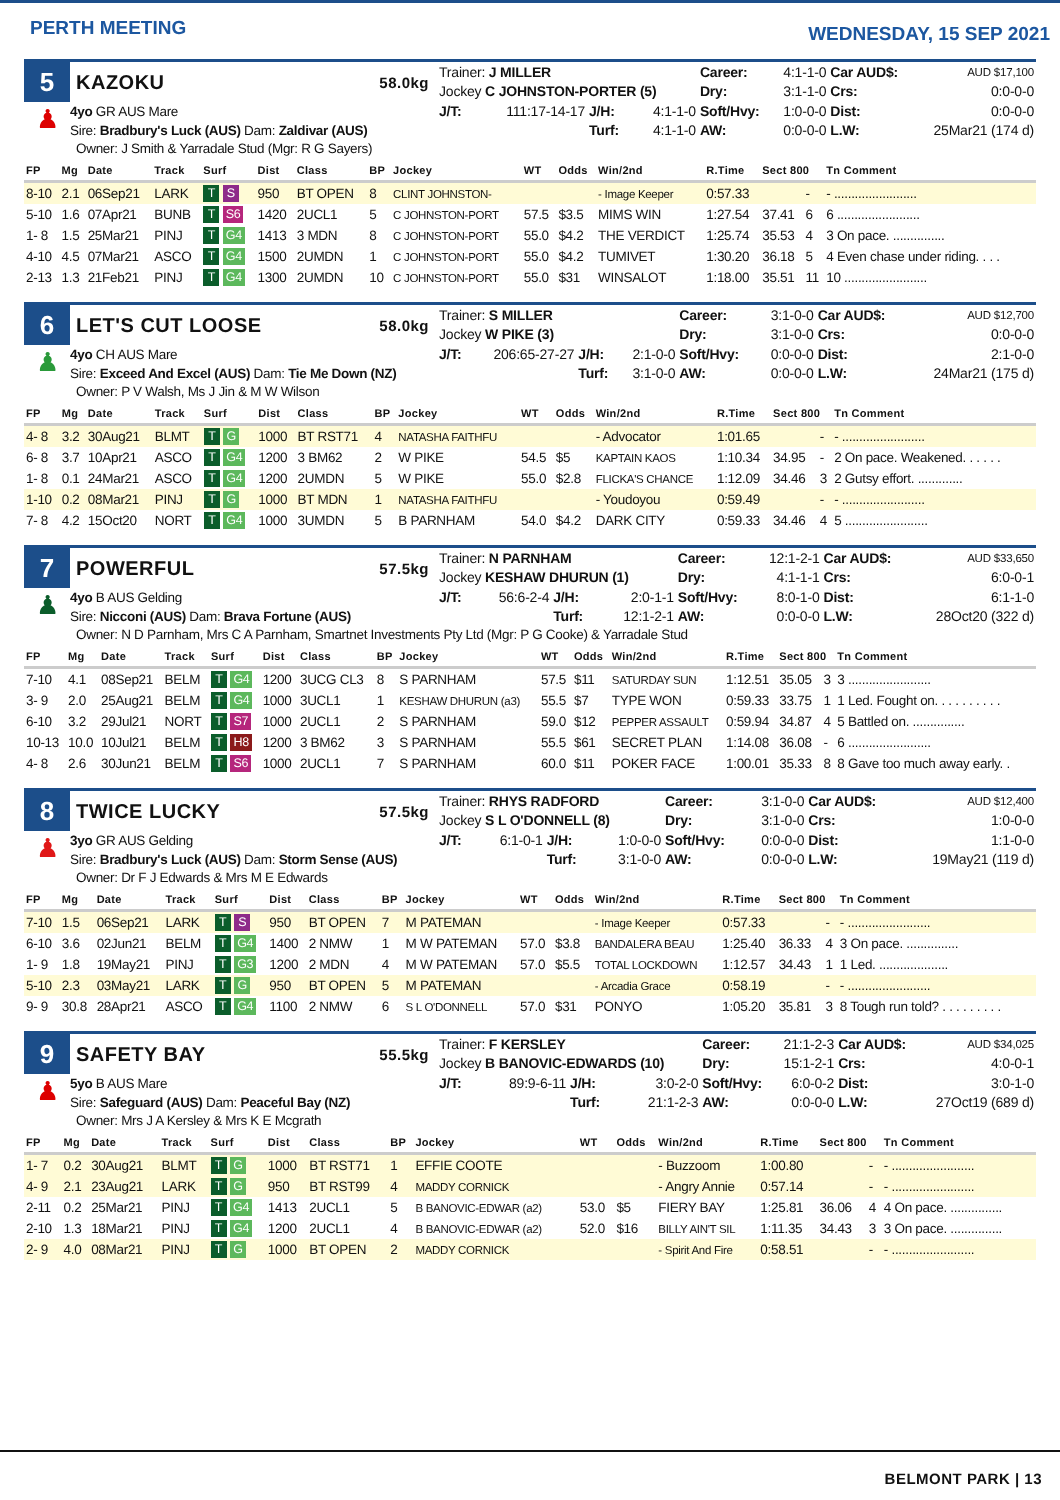PERTH MEETING
WEDNESDAY, 15 SEP 2021
5
KAZOKU
58.0kg
♟
4yo GR AUS Mare
Sire: Bradbury's Luck (AUS) Dam: Zaldivar (AUS)
| Trainer: J MILLER | | | | Career: | 4:1-1-0 | Car AUD$: | AUD $17,100 |
| Jockey C JOHNSTON-PORTER (5) | | | | Dry: | 3:1-1-0 | Crs: | 0:0-0-0 |
| J/T: | 111:17-14-17 | J/H: | 4:1-1-0 | Soft/Hvy: | 1:0-0-0 | Dist: | 0:0-0-0 |
| | | Turf: | 4:1-1-0 | AW: | 0:0-0-0 | L.W: | 25Mar21 (174 d) |
Owner: J Smith & Yarradale Stud (Mgr: R G Sayers)
| FP | Mg | Date | Track | Surf | Dist | Class | BP | Jockey | WT | Odds | Win/2nd | R.Time | Sect 800 | | Tn Comment |
| --- | --- | --- | --- | --- | --- | --- | --- | --- | --- | --- | --- | --- | --- | --- | --- |
| 8-10 | 2.1 | 06Sep21 | LARK | T S | 950 | BT OPEN | 8 | CLINT JOHNSTON- | | | - Image Keeper | 0:57.33 | | - | - ........................ |
| 5-10 | 1.6 | 07Apr21 | BUNB | T S6 | 1420 | 2UCL1 | 5 | C JOHNSTON-PORT | 57.5 | $3.5 | MIMS WIN | 1:27.54 | 37.41 | 6 | 6 ........................ |
| 1- 8 | 1.5 | 25Mar21 | PINJ | T G4 | 1413 | 3 MDN | 8 | C JOHNSTON-PORT | 55.0 | $4.2 | THE VERDICT | 1:25.74 | 35.53 | 4 | 3 On pace. ............... |
| 4-10 | 4.5 | 07Mar21 | ASCO | T G4 | 1500 | 2UMDN | 1 | C JOHNSTON-PORT | 55.0 | $4.2 | TUMIVET | 1:30.20 | 36.18 | 5 | 4 Even chase under riding. . . . |
| 2-13 | 1.3 | 21Feb21 | PINJ | T G4 | 1300 | 2UMDN | 10 | C JOHNSTON-PORT | 55.0 | $31 | WINSALOT | 1:18.00 | 35.51 | 11 | 10 ........................ |
6
LET'S CUT LOOSE
58.0kg
♟
4yo CH AUS Mare
Sire: Exceed And Excel (AUS) Dam: Tie Me Down (NZ)
| Trainer: S MILLER | | | | Career: | 3:1-0-0 | Car AUD$: | AUD $12,700 |
| Jockey W PIKE (3) | | | | Dry: | 3:1-0-0 | Crs: | 0:0-0-0 |
| J/T: | 206:65-27-27 | J/H: | 2:1-0-0 | Soft/Hvy: | 0:0-0-0 | Dist: | 2:1-0-0 |
| | | Turf: | 3:1-0-0 | AW: | 0:0-0-0 | L.W: | 24Mar21 (175 d) |
Owner: P V Walsh, Ms J Jin & M W Wilson
| FP | Mg | Date | Track | Surf | Dist | Class | BP | Jockey | WT | Odds | Win/2nd | R.Time | Sect 800 | | Tn Comment |
| --- | --- | --- | --- | --- | --- | --- | --- | --- | --- | --- | --- | --- | --- | --- | --- |
| 4- 8 | 3.2 | 30Aug21 | BLMT | T G | 1000 | BT RST71 | 4 | NATASHA FAITHFU | | | - Advocator | 1:01.65 | | - | - ........................ |
| 6- 8 | 3.7 | 10Apr21 | ASCO | T G4 | 1200 | 3 BM62 | 2 | W PIKE | 54.5 | $5 | KAPTAIN KAOS | 1:10.34 | 34.95 | - | 2 On pace. Weakened. . . . . . |
| 1- 8 | 0.1 | 24Mar21 | ASCO | T G4 | 1200 | 2UMDN | 5 | W PIKE | 55.0 | $2.8 | FLICKA'S CHANCE | 1:12.09 | 34.46 | 3 | 2 Gutsy effort. ............. |
| 1-10 | 0.2 | 08Mar21 | PINJ | T G | 1000 | BT MDN | 1 | NATASHA FAITHFU | | | - Youdoyou | 0:59.49 | | - | - ........................ |
| 7- 8 | 4.2 | 15Oct20 | NORT | T G4 | 1000 | 3UMDN | 5 | B PARNHAM | 54.0 | $4.2 | DARK CITY | 0:59.33 | 34.46 | 4 | 5 ........................ |
7
POWERFUL
57.5kg
♟
4yo B AUS Gelding
Sire: Nicconi (AUS) Dam: Brava Fortune (AUS)
| Trainer: N PARNHAM | | | | Career: | 12:1-2-1 | Car AUD$: | AUD $33,650 |
| Jockey KESHAW DHURUN (1) | | | | Dry: | 4:1-1-1 | Crs: | 6:0-0-1 |
| J/T: | 56:6-2-4 | J/H: | 2:0-1-1 | Soft/Hvy: | 8:0-1-0 | Dist: | 6:1-1-0 |
| | | Turf: | 12:1-2-1 | AW: | 0:0-0-0 | L.W: | 28Oct20 (322 d) |
Owner: N D Parnham, Mrs C A Parnham, Smartnet Investments Pty Ltd (Mgr: P G Cooke) & Yarradale Stud
| FP | Mg | Date | Track | Surf | Dist | Class | BP | Jockey | WT | Odds | Win/2nd | R.Time | Sect 800 | | Tn Comment |
| --- | --- | --- | --- | --- | --- | --- | --- | --- | --- | --- | --- | --- | --- | --- | --- |
| 7-10 | 4.1 | 08Sep21 | BELM | T G4 | 1200 | 3UCG CL3 | 8 | S PARNHAM | 57.5 | $11 | SATURDAY SUN | 1:12.51 | 35.05 | 3 | 3 ........................ |
| 3- 9 | 2.0 | 25Aug21 | BELM | T G4 | 1000 | 3UCL1 | 1 | KESHAW DHURUN (a3) | 55.5 | $7 | TYPE WON | 0:59.33 | 33.75 | 1 | 1 Led. Fought on. . . . . . . . . . |
| 6-10 | 3.2 | 29Jul21 | NORT | T S7 | 1000 | 2UCL1 | 2 | S PARNHAM | 59.0 | $12 | PEPPER ASSAULT | 0:59.94 | 34.87 | 4 | 5 Battled on. ............... |
| 10-13 | 10.0 | 10Jul21 | BELM | T H8 | 1200 | 3 BM62 | 3 | S PARNHAM | 55.5 | $61 | SECRET PLAN | 1:14.08 | 36.08 | - | 6 ........................ |
| 4- 8 | 2.6 | 30Jun21 | BELM | T S6 | 1000 | 2UCL1 | 7 | S PARNHAM | 60.0 | $11 | POKER FACE | 1:00.01 | 35.33 | 8 | 8 Gave too much away early. . |
8
TWICE LUCKY
57.5kg
♟
3yo GR AUS Gelding
Sire: Bradbury's Luck (AUS) Dam: Storm Sense (AUS)
| Trainer: RHYS RADFORD | | | | Career: | 3:1-0-0 | Car AUD$: | AUD $12,400 |
| Jockey S L O'DONNELL (8) | | | | Dry: | 3:1-0-0 | Crs: | 1:0-0-0 |
| J/T: | 6:1-0-1 | J/H: | 1:0-0-0 | Soft/Hvy: | 0:0-0-0 | Dist: | 1:1-0-0 |
| | | Turf: | 3:1-0-0 | AW: | 0:0-0-0 | L.W: | 19May21 (119 d) |
Owner: Dr F J Edwards & Mrs M E Edwards
| FP | Mg | Date | Track | Surf | Dist | Class | BP | Jockey | WT | Odds | Win/2nd | R.Time | Sect 800 | | Tn Comment |
| --- | --- | --- | --- | --- | --- | --- | --- | --- | --- | --- | --- | --- | --- | --- | --- |
| 7-10 | 1.5 | 06Sep21 | LARK | T S | 950 | BT OPEN | 7 | M PATEMAN | | | - Image Keeper | 0:57.33 | | - | - ........................ |
| 6-10 | 3.6 | 02Jun21 | BELM | T G4 | 1400 | 2 NMW | 1 | M W PATEMAN | 57.0 | $3.8 | BANDALERA BEAU | 1:25.40 | 36.33 | 4 | 3 On pace. ............... |
| 1- 9 | 1.8 | 19May21 | PINJ | T G3 | 1200 | 2 MDN | 4 | M W PATEMAN | 57.0 | $5.5 | TOTAL LOCKDOWN | 1:12.57 | 34.43 | 1 | 1 Led. .................... |
| 5-10 | 2.3 | 03May21 | LARK | T G | 950 | BT OPEN | 5 | M PATEMAN | | | - Arcadia Grace | 0:58.19 | | - | - ........................ |
| 9- 9 | 30.8 | 28Apr21 | ASCO | T G4 | 1100 | 2 NMW | 6 | S L O'DONNELL | 57.0 | $31 | PONYO | 1:05.20 | 35.81 | 3 | 8 Tough run told? . . . . . . . . . |
9
SAFETY BAY
55.5kg
♟
5yo B AUS Mare
Sire: Safeguard (AUS) Dam: Peaceful Bay (NZ)
| Trainer: F KERSLEY | | | | Career: | 21:1-2-3 | Car AUD$: | AUD $34,025 |
| Jockey B BANOVIC-EDWARDS (10) | | | | Dry: | 15:1-2-1 | Crs: | 4:0-0-1 |
| J/T: | 89:9-6-11 | J/H: | 3:0-2-0 | Soft/Hvy: | 6:0-0-2 | Dist: | 3:0-1-0 |
| | | Turf: | 21:1-2-3 | AW: | 0:0-0-0 | L.W: | 27Oct19 (689 d) |
Owner: Mrs J A Kersley & Mrs K E Mcgrath
| FP | Mg | Date | Track | Surf | Dist | Class | BP | Jockey | WT | Odds | Win/2nd | R.Time | Sect 800 | | Tn Comment |
| --- | --- | --- | --- | --- | --- | --- | --- | --- | --- | --- | --- | --- | --- | --- | --- |
| 1- 7 | 0.2 | 30Aug21 | BLMT | T G | 1000 | BT RST71 | 1 | EFFIE COOTE | | | - Buzzoom | 1:00.80 | | - | - ........................ |
| 4- 9 | 2.1 | 23Aug21 | LARK | T G | 950 | BT RST99 | 4 | MADDY CORNICK | | | - Angry Annie | 0:57.14 | | - | - ........................ |
| 2-11 | 0.2 | 25Mar21 | PINJ | T G4 | 1413 | 2UCL1 | 5 | B BANOVIC-EDWAR (a2) | 53.0 | $5 | FIERY BAY | 1:25.81 | 36.06 | 4 | 4 On pace. ............... |
| 2-10 | 1.3 | 18Mar21 | PINJ | T G4 | 1200 | 2UCL1 | 4 | B BANOVIC-EDWAR (a2) | 52.0 | $16 | BILLY AIN'T SIL | 1:11.35 | 34.43 | 3 | 3 On pace. ............... |
| 2- 9 | 4.0 | 08Mar21 | PINJ | T G | 1000 | BT OPEN | 2 | MADDY CORNICK | | | - Spirit And Fire | 0:58.51 | | - | - ........................ |
BELMONT PARK | 13